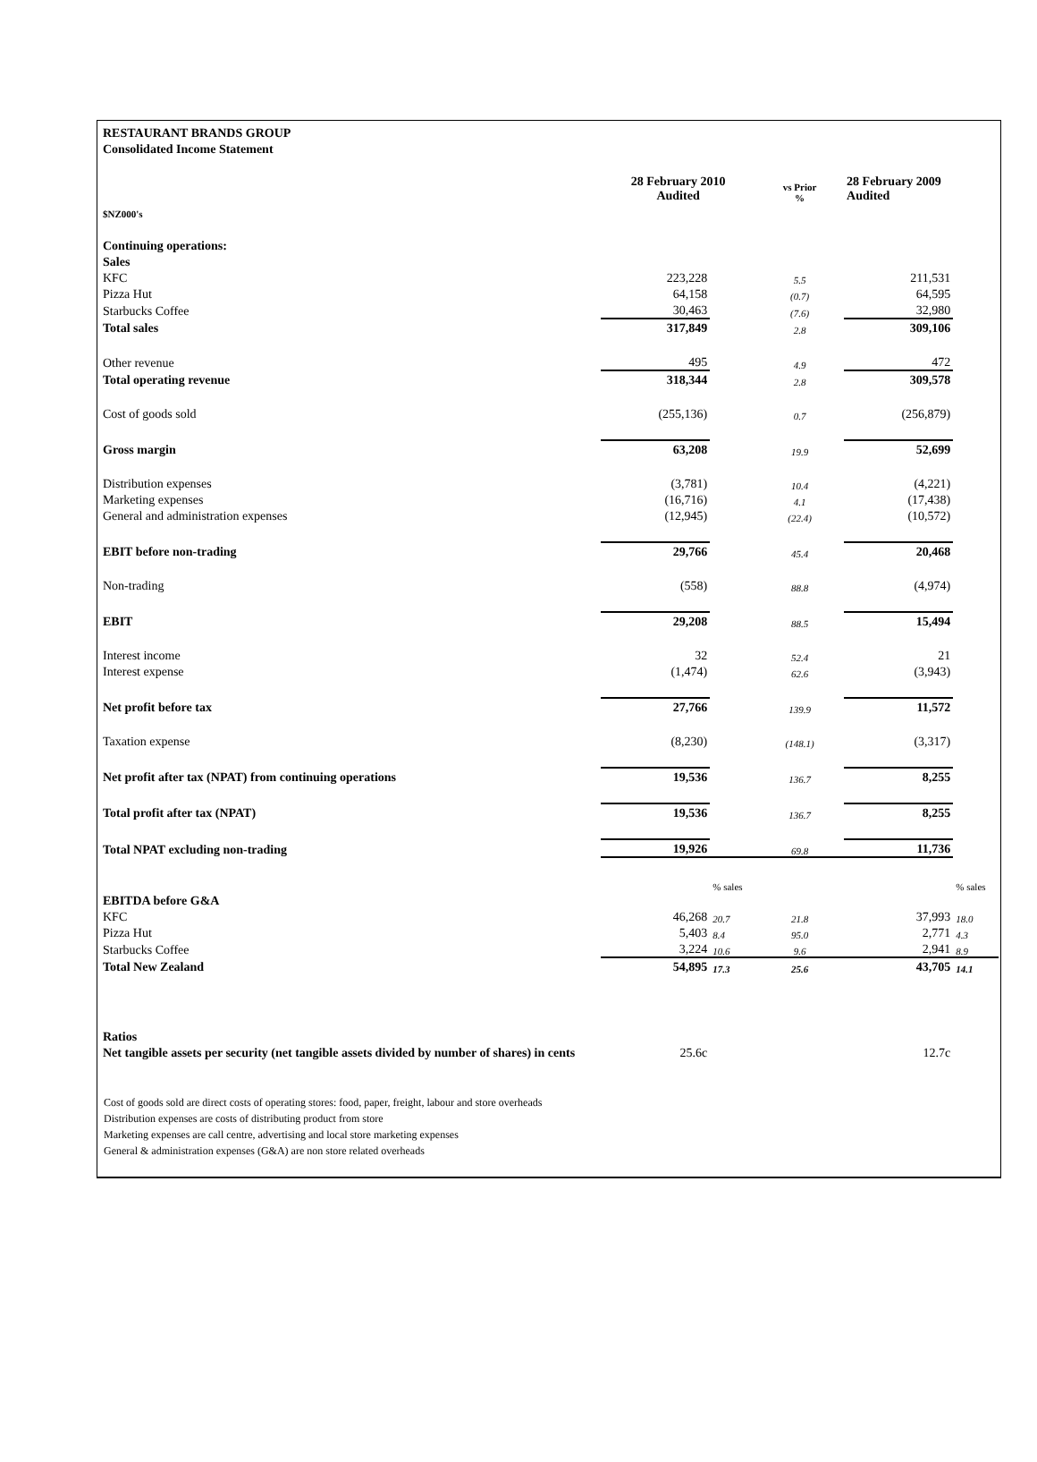| RESTAURANT BRANDS GROUP | | | | | |
| Consolidated Income Statement | | | | | |
| | 28 February 2010 Audited | | vs Prior % | 28 February 2009 Audited | |
| $NZ000's | | | | | |
| Continuing operations: | | | | | |
| Sales | | | | | |
| KFC | 223,228 | | 5.5 | 211,531 | |
| Pizza Hut | 64,158 | | (0.7) | 64,595 | |
| Starbucks Coffee | 30,463 | | (7.6) | 32,980 | |
| Total sales | 317,849 | | 2.8 | 309,106 | |
| Other revenue | 495 | | 4.9 | 472 | |
| Total operating revenue | 318,344 | | 2.8 | 309,578 | |
| Cost of goods sold | (255,136) | | 0.7 | (256,879) | |
| Gross margin | 63,208 | | 19.9 | 52,699 | |
| Distribution expenses | (3,781) | | 10.4 | (4,221) | |
| Marketing expenses | (16,716) | | 4.1 | (17,438) | |
| General and administration expenses | (12,945) | | (22.4) | (10,572) | |
| EBIT before non-trading | 29,766 | | 45.4 | 20,468 | |
| Non-trading | (558) | | 88.8 | (4,974) | |
| EBIT | 29,208 | | 88.5 | 15,494 | |
| Interest income | 32 | | 52.4 | 21 | |
| Interest expense | (1,474) | | 62.6 | (3,943) | |
| Net profit before tax | 27,766 | | 139.9 | 11,572 | |
| Taxation expense | (8,230) | | (148.1) | (3,317) | |
| Net profit after tax (NPAT) from continuing operations | 19,536 | | 136.7 | 8,255 | |
| Total profit after tax (NPAT) | 19,536 | | 136.7 | 8,255 | |
| Total NPAT excluding non-trading | 19,926 | | 69.8 | 11,736 | |
| | | % sales | | | % sales |
| EBITDA before G&A | | | | | |
| KFC | 46,268 | 20.7 | 21.8 | 37,993 | 18.0 |
| Pizza Hut | 5,403 | 8.4 | 95.0 | 2,771 | 4.3 |
| Starbucks Coffee | 3,224 | 10.6 | 9.6 | 2,941 | 8.9 |
| Total New Zealand | 54,895 | 17.3 | 25.6 | 43,705 | 14.1 |
| Ratios | | | | | |
| Net tangible assets per security (net tangible assets divided by number of shares) in cents | 25.6c | | | 12.7c | |
Cost of goods sold are direct costs of operating stores: food, paper, freight, labour and store overheads
Distribution expenses are costs of distributing product from store
Marketing expenses are call centre, advertising and local store marketing expenses
General & administration expenses (G&A) are non store related overheads